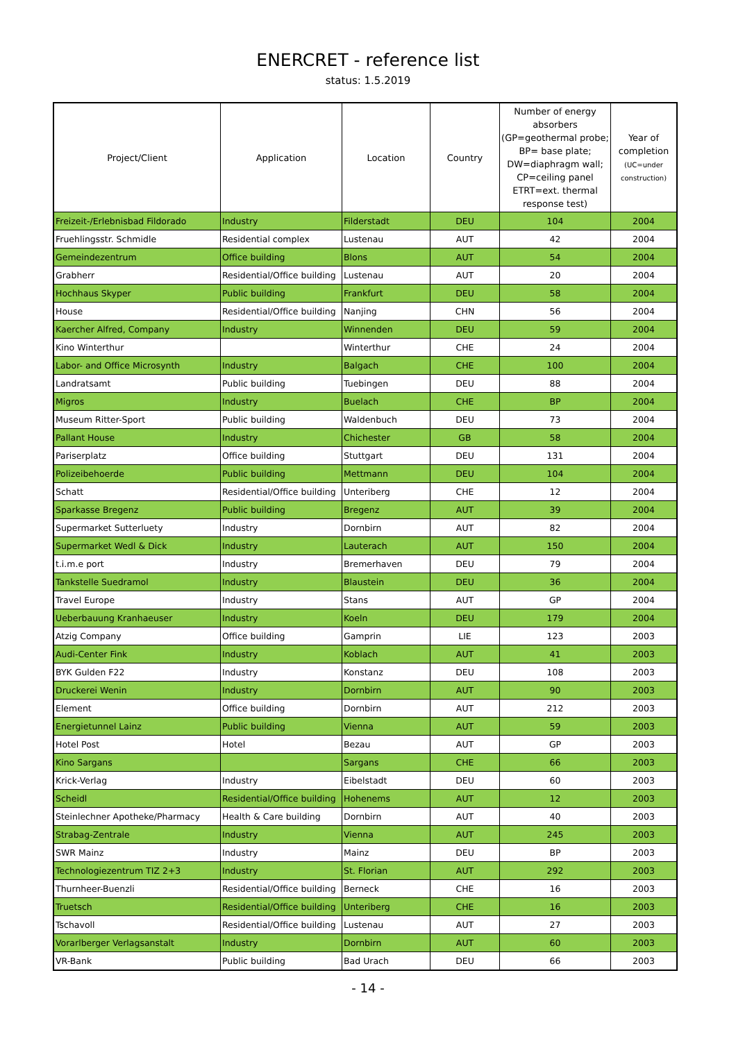ENERCRET - reference list
status: 1.5.2019
| Project/Client | Application | Location | Country | Number of energy absorbers (GP=geothermal probe; BP= base plate; DW=diaphragm wall; CP=ceiling panel ETRT=ext. thermal response test) | Year of completion (UC=under construction) |
| --- | --- | --- | --- | --- | --- |
| Freizeit-/Erlebnisbad Fildorado | Industry | Filderstadt | DEU | 104 | 2004 |
| Fruehlingsstr. Schmidle | Residential complex | Lustenau | AUT | 42 | 2004 |
| Gemeindezentrum | Office building | Blons | AUT | 54 | 2004 |
| Grabherr | Residential/Office building | Lustenau | AUT | 20 | 2004 |
| Hochhaus Skyper | Public building | Frankfurt | DEU | 58 | 2004 |
| House | Residential/Office building | Nanjing | CHN | 56 | 2004 |
| Kaercher Alfred, Company | Industry | Winnenden | DEU | 59 | 2004 |
| Kino Winterthur | | Winterthur | CHE | 24 | 2004 |
| Labor- and Office Microsynth | Industry | Balgach | CHE | 100 | 2004 |
| Landratsamt | Public building | Tuebingen | DEU | 88 | 2004 |
| Migros | Industry | Buelach | CHE | BP | 2004 |
| Museum Ritter-Sport | Public building | Waldenbuch | DEU | 73 | 2004 |
| Pallant House | Industry | Chichester | GB | 58 | 2004 |
| Pariserplatz | Office building | Stuttgart | DEU | 131 | 2004 |
| Polizeibehoerde | Public building | Mettmann | DEU | 104 | 2004 |
| Schatt | Residential/Office building | Unteriberg | CHE | 12 | 2004 |
| Sparkasse Bregenz | Public building | Bregenz | AUT | 39 | 2004 |
| Supermarket Sutterluety | Industry | Dornbirn | AUT | 82 | 2004 |
| Supermarket Wedl & Dick | Industry | Lauterach | AUT | 150 | 2004 |
| t.i.m.e port | Industry | Bremerhaven | DEU | 79 | 2004 |
| Tankstelle Suedramol | Industry | Blaustein | DEU | 36 | 2004 |
| Travel Europe | Industry | Stans | AUT | GP | 2004 |
| Ueberbauung Kranhaeuser | Industry | Koeln | DEU | 179 | 2004 |
| Atzig Company | Office building | Gamprin | LIE | 123 | 2003 |
| Audi-Center Fink | Industry | Koblach | AUT | 41 | 2003 |
| BYK Gulden F22 | Industry | Konstanz | DEU | 108 | 2003 |
| Druckerei Wenin | Industry | Dornbirn | AUT | 90 | 2003 |
| Element | Office building | Dornbirn | AUT | 212 | 2003 |
| Energietunnel Lainz | Public building | Vienna | AUT | 59 | 2003 |
| Hotel Post | Hotel | Bezau | AUT | GP | 2003 |
| Kino Sargans | | Sargans | CHE | 66 | 2003 |
| Krick-Verlag | Industry | Eibelstadt | DEU | 60 | 2003 |
| Scheidl | Residential/Office building | Hohenems | AUT | 12 | 2003 |
| Steinlechner Apotheke/Pharmacy | Health & Care building | Dornbirn | AUT | 40 | 2003 |
| Strabag-Zentrale | Industry | Vienna | AUT | 245 | 2003 |
| SWR Mainz | Industry | Mainz | DEU | BP | 2003 |
| Technologiezentrum TIZ 2+3 | Industry | St. Florian | AUT | 292 | 2003 |
| Thurnheer-Buenzli | Residential/Office building | Berneck | CHE | 16 | 2003 |
| Truetsch | Residential/Office building | Unteriberg | CHE | 16 | 2003 |
| Tschavoll | Residential/Office building | Lustenau | AUT | 27 | 2003 |
| Vorarlberger Verlagsanstalt | Industry | Dornbirn | AUT | 60 | 2003 |
| VR-Bank | Public building | Bad Urach | DEU | 66 | 2003 |
- 14 -